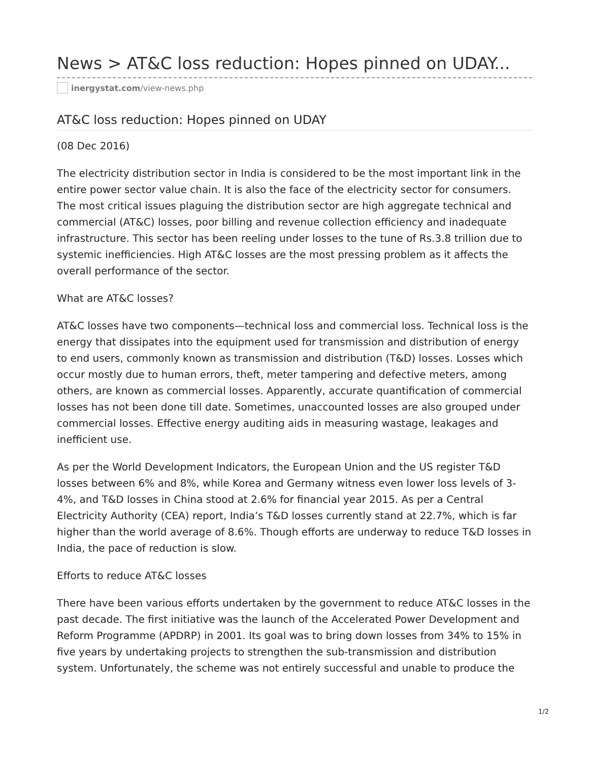News > AT&C loss reduction: Hopes pinned on UDAY...
inergystat.com /view-news.php
AT&C loss reduction: Hopes pinned on UDAY
(08 Dec 2016)
The electricity distribution sector in India is considered to be the most important link in the entire power sector value chain. It is also the face of the electricity sector for consumers. The most critical issues plaguing the distribution sector are high aggregate technical and commercial (AT&C) losses, poor billing and revenue collection efficiency and inadequate infrastructure. This sector has been reeling under losses to the tune of Rs.3.8 trillion due to systemic inefficiencies. High AT&C losses are the most pressing problem as it affects the overall performance of the sector.
What are AT&C losses?
AT&C losses have two components—technical loss and commercial loss. Technical loss is the energy that dissipates into the equipment used for transmission and distribution of energy to end users, commonly known as transmission and distribution (T&D) losses. Losses which occur mostly due to human errors, theft, meter tampering and defective meters, among others, are known as commercial losses. Apparently, accurate quantification of commercial losses has not been done till date. Sometimes, unaccounted losses are also grouped under commercial losses. Effective energy auditing aids in measuring wastage, leakages and inefficient use.
As per the World Development Indicators, the European Union and the US register T&D losses between 6% and 8%, while Korea and Germany witness even lower loss levels of 3-4%, and T&D losses in China stood at 2.6% for financial year 2015. As per a Central Electricity Authority (CEA) report, India’s T&D losses currently stand at 22.7%, which is far higher than the world average of 8.6%. Though efforts are underway to reduce T&D losses in India, the pace of reduction is slow.
Efforts to reduce AT&C losses
There have been various efforts undertaken by the government to reduce AT&C losses in the past decade. The first initiative was the launch of the Accelerated Power Development and Reform Programme (APDRP) in 2001. Its goal was to bring down losses from 34% to 15% in five years by undertaking projects to strengthen the sub-transmission and distribution system. Unfortunately, the scheme was not entirely successful and unable to produce the
1/2